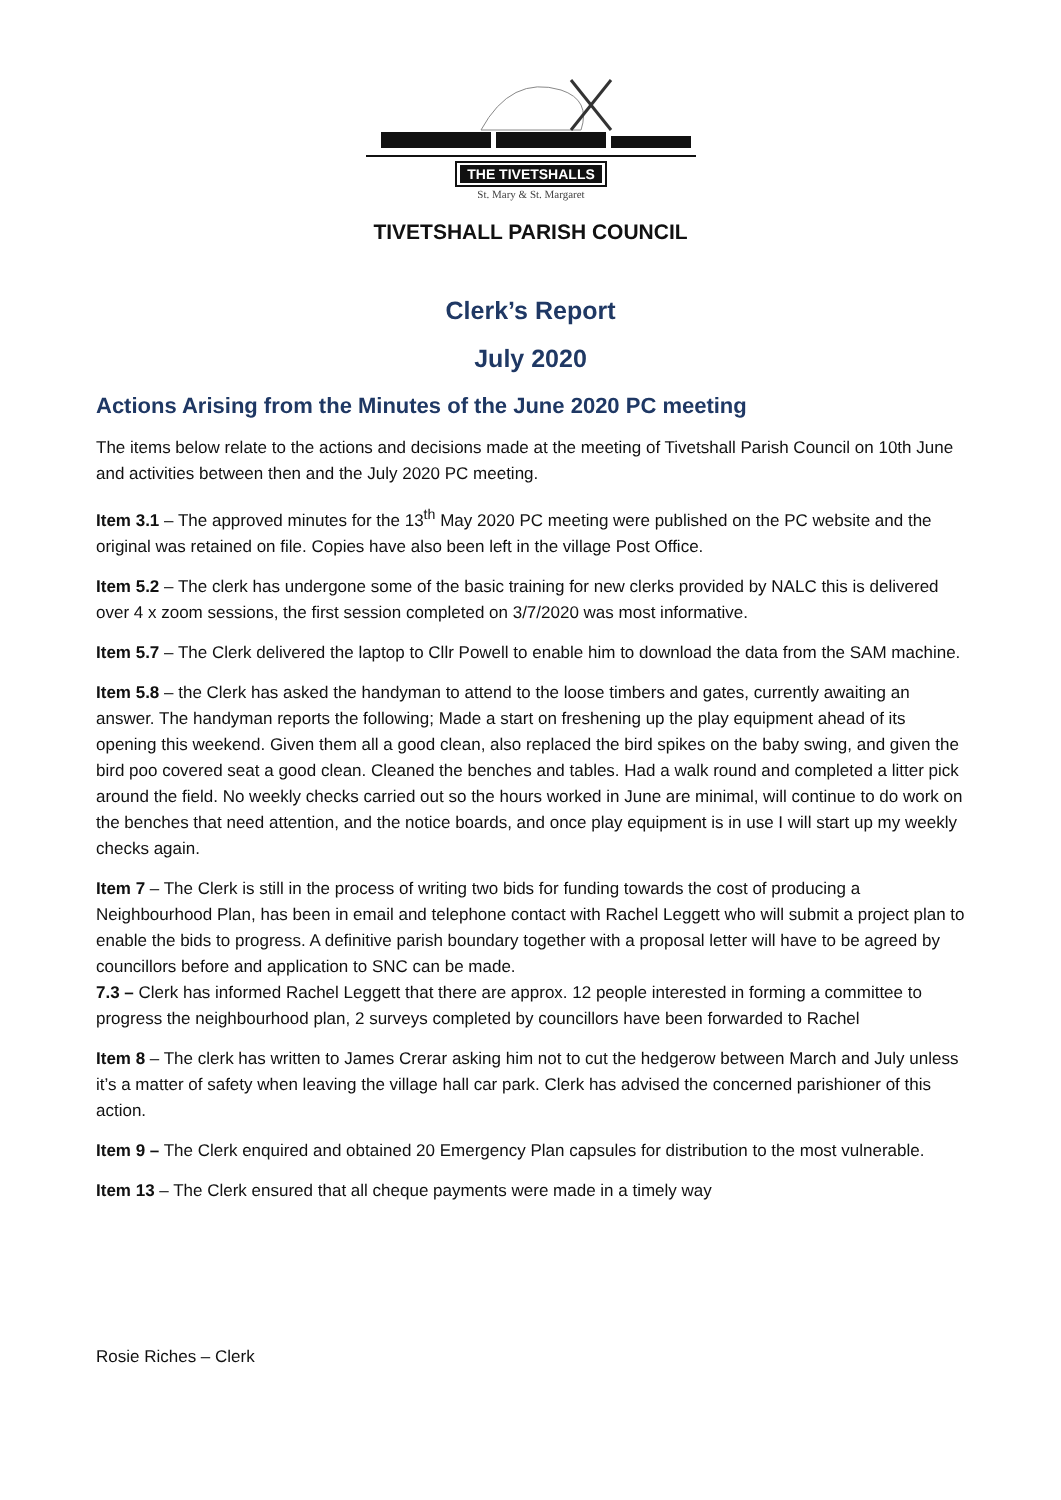THE TIVETSHALLS
St. Mary & St. Margaret
TIVETSHALL PARISH COUNCIL
Clerk’s Report
July 2020
Actions Arising from the Minutes of the June 2020 PC meeting
The items below relate to the actions and decisions made at the meeting of Tivetshall Parish Council on 10th June and activities between then and the July 2020 PC meeting.
Item 3.1 – The approved minutes for the 13<sup>th</sup> May 2020 PC meeting were published on the PC website and the original was retained on file. Copies have also been left in the village Post Office.
Item 5.2 – The clerk has undergone some of the basic training for new clerks provided by NALC this is delivered over 4 x zoom sessions, the first session completed on 3/7/2020 was most informative.
Item 5.7 – The Clerk delivered the laptop to Cllr Powell to enable him to download the data from the SAM machine.
Item 5.8 – the Clerk has asked the handyman to attend to the loose timbers and gates, currently awaiting an answer. The handyman reports the following; Made a start on freshening up the play equipment ahead of its opening this weekend. Given them all a good clean, also replaced the bird spikes on the baby swing, and given the bird poo covered seat a good clean. Cleaned the benches and tables. Had a walk round and completed a litter pick around the field. No weekly checks carried out so the hours worked in June are minimal, will continue to do work on the benches that need attention, and the notice boards, and once play equipment is in use I will start up my weekly checks again.
Item 7 – The Clerk is still in the process of writing two bids for funding towards the cost of producing a Neighbourhood Plan, has been in email and telephone contact with Rachel Leggett who will submit a project plan to enable the bids to progress. A definitive parish boundary together with a proposal letter will have to be agreed by councillors before and application to SNC can be made.
7.3 – Clerk has informed Rachel Leggett that there are approx. 12 people interested in forming a committee to progress the neighbourhood plan, 2 surveys completed by councillors have been forwarded to Rachel
Item 8 – The clerk has written to James Crerar asking him not to cut the hedgerow between March and July unless it’s a matter of safety when leaving the village hall car park. Clerk has advised the concerned parishioner of this action.
Item 9 – The Clerk enquired and obtained 20 Emergency Plan capsules for distribution to the most vulnerable.
Item 13 – The Clerk ensured that all cheque payments were made in a timely way
Rosie Riches – Clerk